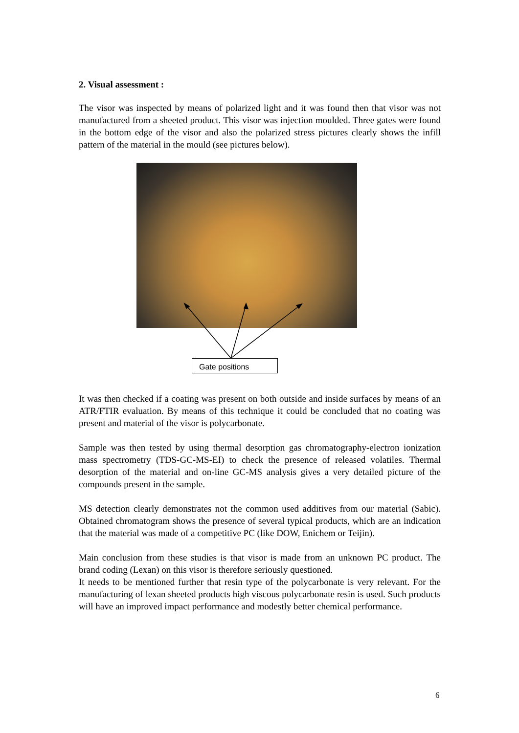2. Visual assessment :
The visor was inspected by means of polarized light and it was found then that visor was not manufactured from a sheeted product. This visor was injection moulded. Three gates were found in the bottom edge of the visor and also the polarized stress pictures clearly shows the infill pattern of the material in the mould (see pictures below).
Gate positions
It was then checked if a coating was present on both outside and inside surfaces by means of an ATR/FTIR evaluation. By means of this technique it could be concluded that no coating was present and material of the visor is polycarbonate.
Sample was then tested by using thermal desorption gas chromatography-electron ionization mass spectrometry (TDS-GC-MS-EI) to check the presence of released volatiles. Thermal desorption of the material and on-line GC-MS analysis gives a very detailed picture of the compounds present in the sample.
MS detection clearly demonstrates not the common used additives from our material (Sabic). Obtained chromatogram shows the presence of several typical products, which are an indication that the material was made of a competitive PC (like DOW, Enichem or Teijin).
Main conclusion from these studies is that visor is made from an unknown PC product. The brand coding (Lexan) on this visor is therefore seriously questioned.
It needs to be mentioned further that resin type of the polycarbonate is very relevant. For the manufacturing of lexan sheeted products high viscous polycarbonate resin is used. Such products will have an improved impact performance and modestly better chemical performance.
6